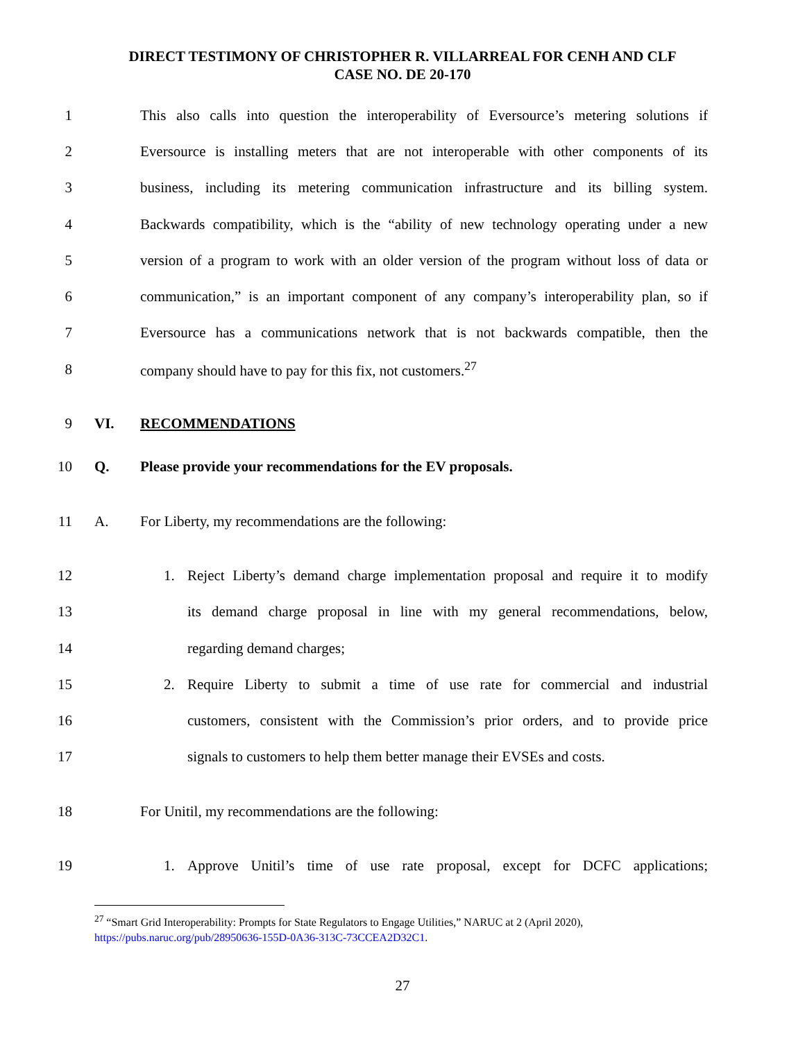DIRECT TESTIMONY OF CHRISTOPHER R. VILLARREAL FOR CENH AND CLF
CASE NO. DE 20-170
1 This also calls into question the interoperability of Eversource’s metering solutions if
2 Eversource is installing meters that are not interoperable with other components of its
3 business, including its metering communication infrastructure and its billing system.
4 Backwards compatibility, which is the “ability of new technology operating under a new
5 version of a program to work with an older version of the program without loss of data or
6 communication,” is an important component of any company’s interoperability plan, so if
7 Eversource has a communications network that is not backwards compatible, then the
8 company should have to pay for this fix, not customers.<sup>27</sup>
9 VI. RECOMMENDATIONS
10 Q. Please provide your recommendations for the EV proposals.
11 A. For Liberty, my recommendations are the following:
12 1. Reject Liberty’s demand charge implementation proposal and require it to modify
13 its demand charge proposal in line with my general recommendations, below,
14 regarding demand charges;
15 2. Require Liberty to submit a time of use rate for commercial and industrial
16 customers, consistent with the Commission’s prior orders, and to provide price
17 signals to customers to help them better manage their EVSEs and costs.
18 For Unitil, my recommendations are the following:
19 1. Approve Unitil’s time of use rate proposal, except for DCFC applications;
<sup>27</sup> “Smart Grid Interoperability: Prompts for State Regulators to Engage Utilities,” NARUC at 2 (April 2020), https://pubs.naruc.org/pub/28950636-155D-0A36-313C-73CCEA2D32C1.
27